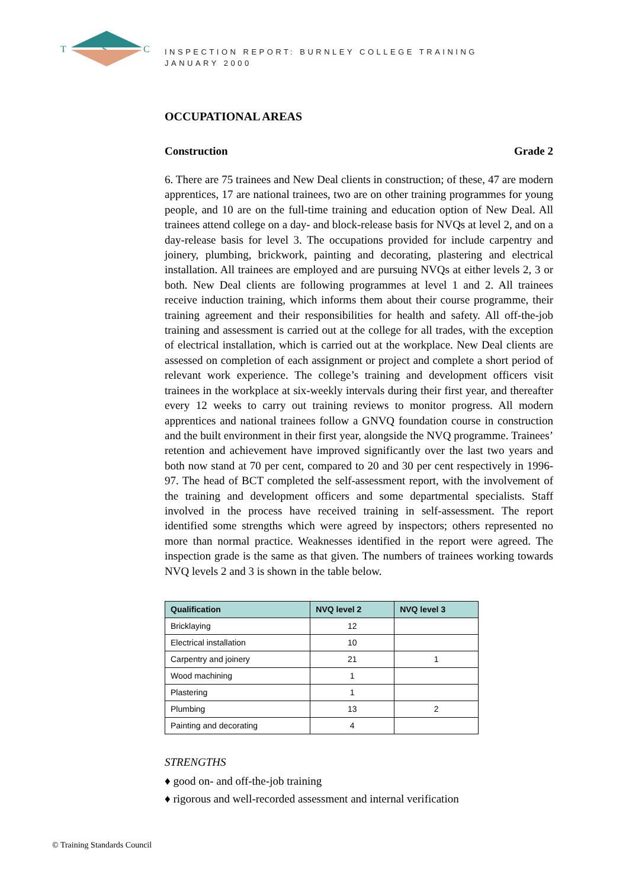T
S
C
INSPECTION REPORT: BURNLEY COLLEGE TRAINING
JANUARY 2000
OCCUPATIONAL AREAS
Construction Grade 2
6. There are 75 trainees and New Deal clients in construction; of these, 47 are modern apprentices, 17 are national trainees, two are on other training programmes for young people, and 10 are on the full-time training and education option of New Deal. All trainees attend college on a day- and block-release basis for NVQs at level 2, and on a day-release basis for level 3. The occupations provided for include carpentry and joinery, plumbing, brickwork, painting and decorating, plastering and electrical installation. All trainees are employed and are pursuing NVQs at either levels 2, 3 or both. New Deal clients are following programmes at level 1 and 2. All trainees receive induction training, which informs them about their course programme, their training agreement and their responsibilities for health and safety. All off-the-job training and assessment is carried out at the college for all trades, with the exception of electrical installation, which is carried out at the workplace. New Deal clients are assessed on completion of each assignment or project and complete a short period of relevant work experience. The college’s training and development officers visit trainees in the workplace at six-weekly intervals during their first year, and thereafter every 12 weeks to carry out training reviews to monitor progress. All modern apprentices and national trainees follow a GNVQ foundation course in construction and the built environment in their first year, alongside the NVQ programme. Trainees’ retention and achievement have improved significantly over the last two years and both now stand at 70 per cent, compared to 20 and 30 per cent respectively in 1996-97. The head of BCT completed the self-assessment report, with the involvement of the training and development officers and some departmental specialists. Staff involved in the process have received training in self-assessment. The report identified some strengths which were agreed by inspectors; others represented no more than normal practice. Weaknesses identified in the report were agreed. The inspection grade is the same as that given. The numbers of trainees working towards NVQ levels 2 and 3 is shown in the table below.
| Qualification | NVQ level 2 | NVQ level 3 |
| --- | --- | --- |
| Bricklaying | 12 | |
| Electrical installation | 10 | |
| Carpentry and joinery | 21 | 1 |
| Wood machining | 1 | |
| Plastering | 1 | |
| Plumbing | 13 | 2 |
| Painting and decorating | 4 | |
STRENGTHS
♦ good on- and off-the-job training
♦ rigorous and well-recorded assessment and internal verification
© Training Standards Council